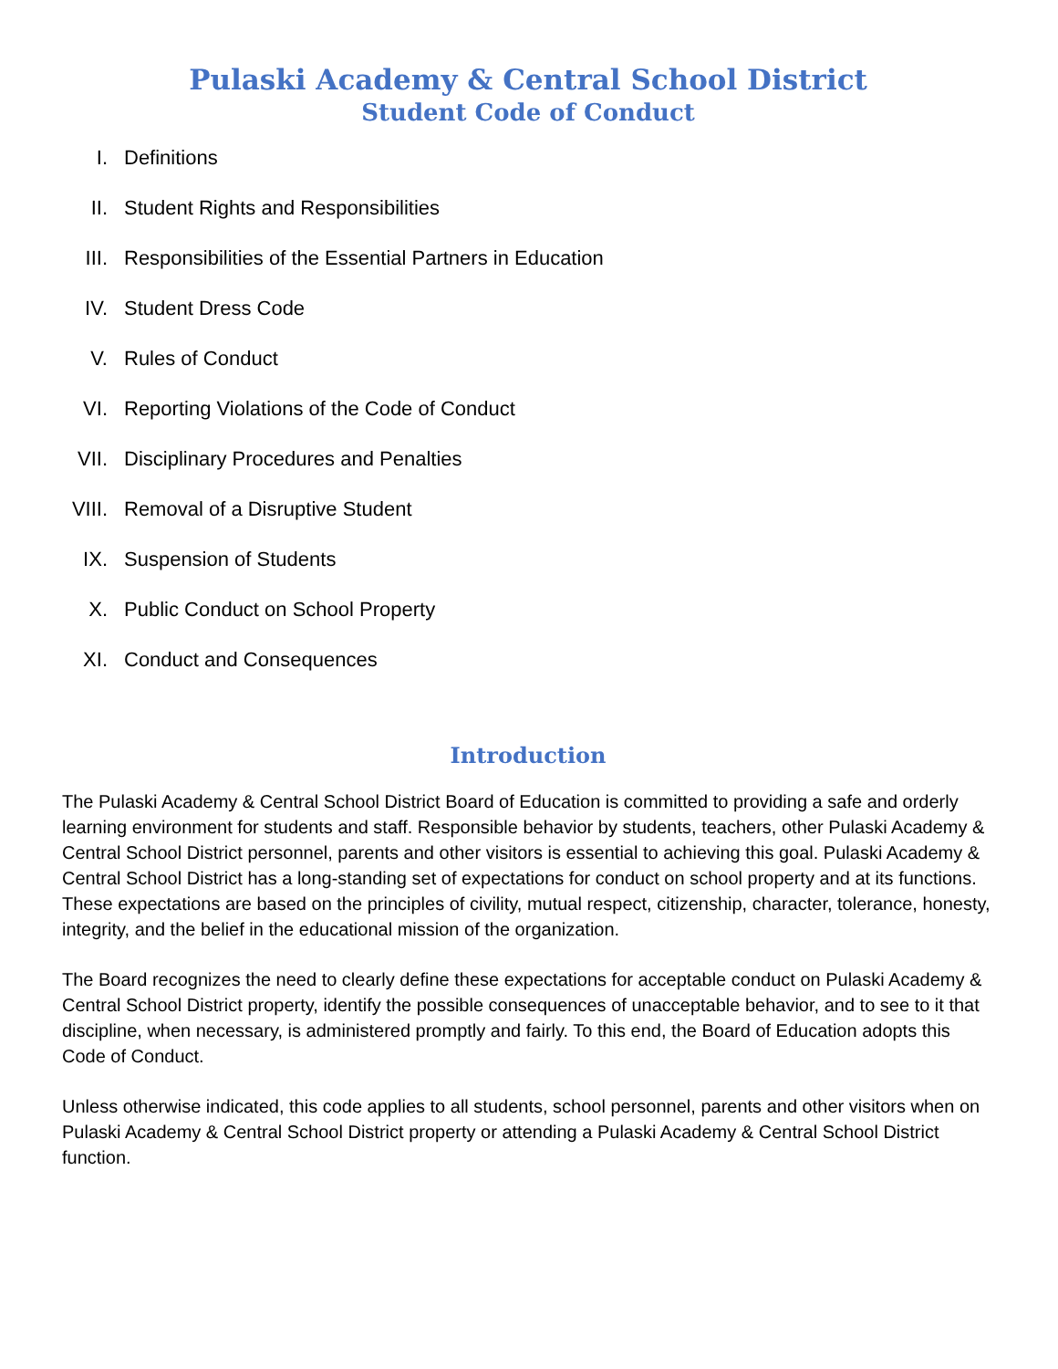Pulaski Academy & Central School District
Student Code of Conduct
I. Definitions
II. Student Rights and Responsibilities
III. Responsibilities of the Essential Partners in Education
IV. Student Dress Code
V. Rules of Conduct
VI. Reporting Violations of the Code of Conduct
VII. Disciplinary Procedures and Penalties
VIII. Removal of a Disruptive Student
IX. Suspension of Students
X. Public Conduct on School Property
XI. Conduct and Consequences
Introduction
The Pulaski Academy & Central School District Board of Education is committed to providing a safe and orderly learning environment for students and staff. Responsible behavior by students, teachers, other Pulaski Academy & Central School District personnel, parents and other visitors is essential to achieving this goal. Pulaski Academy & Central School District has a long-standing set of expectations for conduct on school property and at its functions. These expectations are based on the principles of civility, mutual respect, citizenship, character, tolerance, honesty, integrity, and the belief in the educational mission of the organization.
The Board recognizes the need to clearly define these expectations for acceptable conduct on Pulaski Academy & Central School District property, identify the possible consequences of unacceptable behavior, and to see to it that discipline, when necessary, is administered promptly and fairly. To this end, the Board of Education adopts this Code of Conduct.
Unless otherwise indicated, this code applies to all students, school personnel, parents and other visitors when on Pulaski Academy & Central School District property or attending a Pulaski Academy & Central School District function.